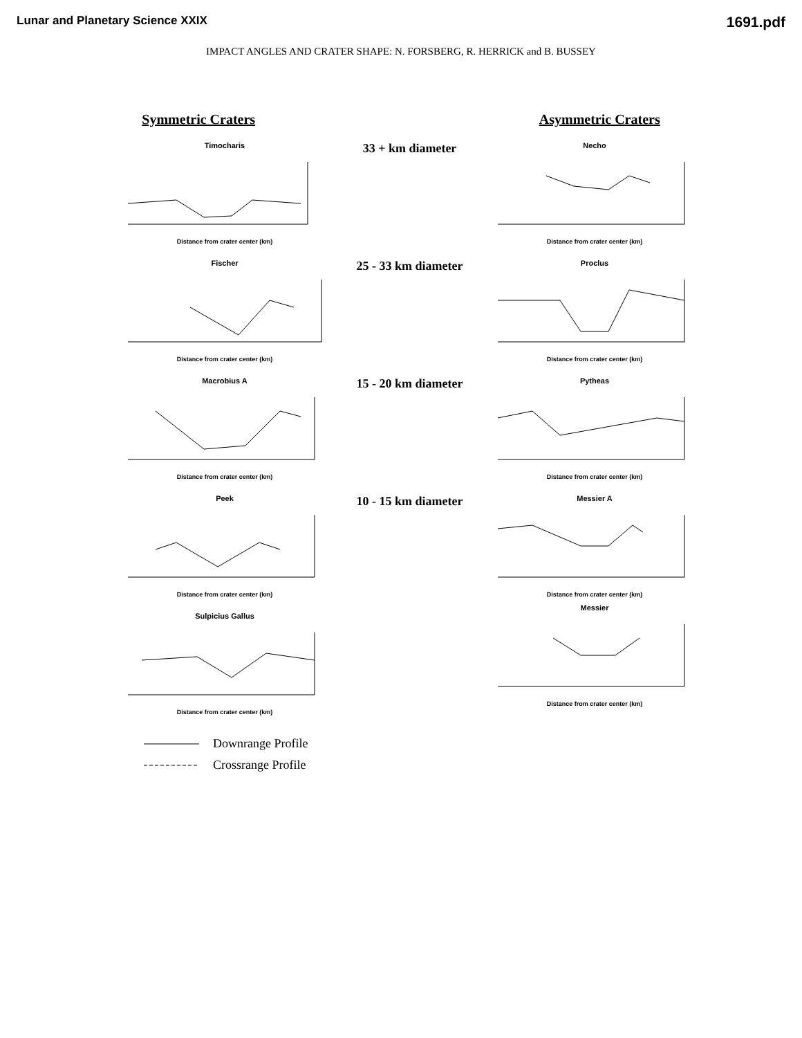Lunar and Planetary Science XXIX 1691.pdf
IMPACT ANGLES AND CRATER SHAPE: N. FORSBERG, R. HERRICK and B. BUSSEY
Symmetric Craters Asymmetric Craters
Timocharis
Distance from crater center (km)
33 + km diameter
Necho
Distance from crater center (km)
Fischer
Distance from crater center (km)
25 - 33 km diameter
Proclus
Distance from crater center (km)
Macrobius A
Distance from crater center (km)
15 - 20 km diameter
Pytheas
Distance from crater center (km)
Peek
Distance from crater center (km)
Sulpicius Gallus
Distance from crater center (km)
10 - 15 km diameter
Messier A
Distance from crater center (km)
Messier
Distance from crater center (km)
Downrange Profile
Crossrange Profile